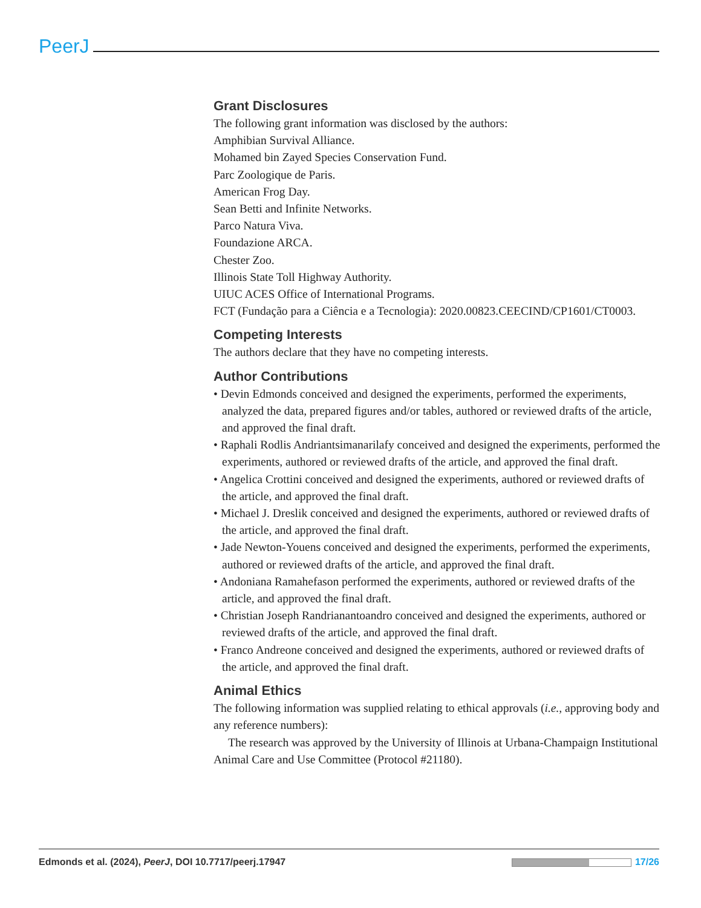PeerJ
Grant Disclosures
The following grant information was disclosed by the authors:
Amphibian Survival Alliance.
Mohamed bin Zayed Species Conservation Fund.
Parc Zoologique de Paris.
American Frog Day.
Sean Betti and Infinite Networks.
Parco Natura Viva.
Foundazione ARCA.
Chester Zoo.
Illinois State Toll Highway Authority.
UIUC ACES Office of International Programs.
FCT (Fundação para a Ciência e a Tecnologia): 2020.00823.CEECIND/CP1601/CT0003.
Competing Interests
The authors declare that they have no competing interests.
Author Contributions
• Devin Edmonds conceived and designed the experiments, performed the experiments, analyzed the data, prepared figures and/or tables, authored or reviewed drafts of the article, and approved the final draft.
• Raphali Rodlis Andriantsimanarilafy conceived and designed the experiments, performed the experiments, authored or reviewed drafts of the article, and approved the final draft.
• Angelica Crottini conceived and designed the experiments, authored or reviewed drafts of the article, and approved the final draft.
• Michael J. Dreslik conceived and designed the experiments, authored or reviewed drafts of the article, and approved the final draft.
• Jade Newton-Youens conceived and designed the experiments, performed the experiments, authored or reviewed drafts of the article, and approved the final draft.
• Andoniana Ramahefason performed the experiments, authored or reviewed drafts of the article, and approved the final draft.
• Christian Joseph Randrianantoandro conceived and designed the experiments, authored or reviewed drafts of the article, and approved the final draft.
• Franco Andreone conceived and designed the experiments, authored or reviewed drafts of the article, and approved the final draft.
Animal Ethics
The following information was supplied relating to ethical approvals (i.e., approving body and any reference numbers):
The research was approved by the University of Illinois at Urbana-Champaign Institutional Animal Care and Use Committee (Protocol #21180).
Edmonds et al. (2024), PeerJ, DOI 10.7717/peerj.17947 17/26